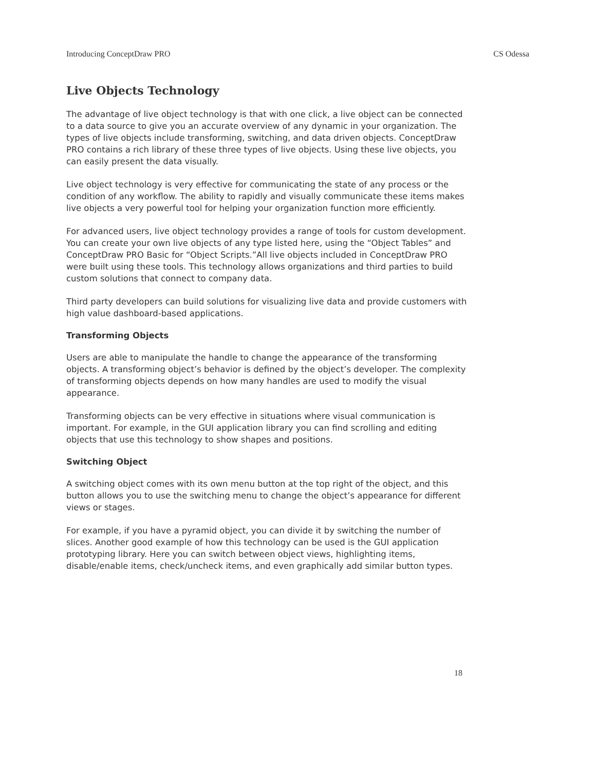Introducing ConceptDraw PRO CS Odessa
Live Objects Technology
The advantage of live object technology is that with one click, a live object can be connected to a data source to give you an accurate overview of any dynamic in your organization. The types of live objects include transforming, switching, and data driven objects. ConceptDraw PRO contains a rich library of these three types of live objects. Using these live objects, you can easily present the data visually.
Live object technology is very effective for communicating the state of any process or the condition of any workflow. The ability to rapidly and visually communicate these items makes live objects a very powerful tool for helping your organization function more efficiently.
For advanced users, live object technology provides a range of tools for custom development. You can create your own live objects of any type listed here, using the “Object Tables” and ConceptDraw PRO Basic for “Object Scripts.”All live objects included in ConceptDraw PRO were built using these tools. This technology allows organizations and third parties to build custom solutions that connect to company data.
Third party developers can build solutions for visualizing live data and provide customers with high value dashboard-based applications.
Transforming Objects
Users are able to manipulate the handle to change the appearance of the transforming objects. A transforming object’s behavior is defined by the object’s developer. The complexity of transforming objects depends on how many handles are used to modify the visual appearance.
Transforming objects can be very effective in situations where visual communication is important. For example, in the GUI application library you can find scrolling and editing objects that use this technology to show shapes and positions.
Switching Object
A switching object comes with its own menu button at the top right of the object, and this button allows you to use the switching menu to change the object’s appearance for different views or stages.
For example, if you have a pyramid object, you can divide it by switching the number of slices. Another good example of how this technology can be used is the GUI application prototyping library. Here you can switch between object views, highlighting items, disable/enable items, check/uncheck items, and even graphically add similar button types.
18